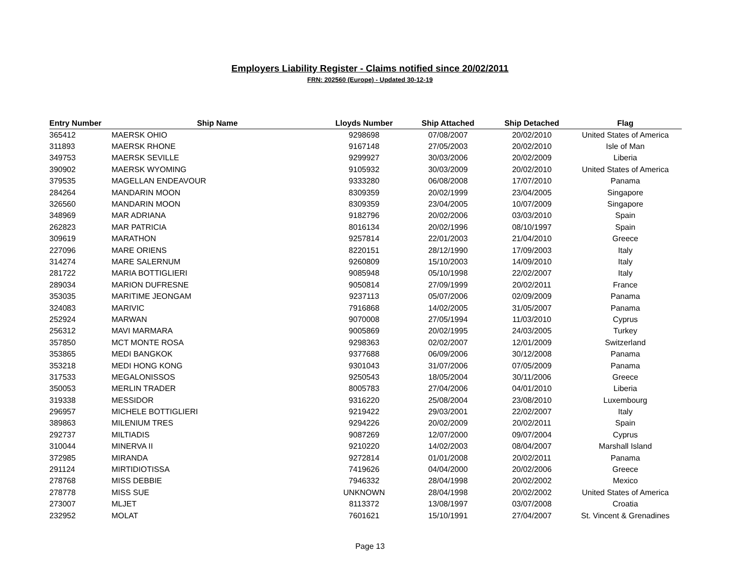Employers Liability Register - Claims notified since 20/02/2011
FRN: 202560 (Europe) - Updated 30-12-19
| Entry Number | Ship Name | Lloyds Number | Ship Attached | Ship Detached | Flag |
| --- | --- | --- | --- | --- | --- |
| 365412 | MAERSK OHIO | 9298698 | 07/08/2007 | 20/02/2010 | United States of America |
| 311893 | MAERSK RHONE | 9167148 | 27/05/2003 | 20/02/2010 | Isle of Man |
| 349753 | MAERSK SEVILLE | 9299927 | 30/03/2006 | 20/02/2009 | Liberia |
| 390902 | MAERSK WYOMING | 9105932 | 30/03/2009 | 20/02/2010 | United States of America |
| 379535 | MAGELLAN ENDEAVOUR | 9333280 | 06/08/2008 | 17/07/2010 | Panama |
| 284264 | MANDARIN MOON | 8309359 | 20/02/1999 | 23/04/2005 | Singapore |
| 326560 | MANDARIN MOON | 8309359 | 23/04/2005 | 10/07/2009 | Singapore |
| 348969 | MAR ADRIANA | 9182796 | 20/02/2006 | 03/03/2010 | Spain |
| 262823 | MAR PATRICIA | 8016134 | 20/02/1996 | 08/10/1997 | Spain |
| 309619 | MARATHON | 9257814 | 22/01/2003 | 21/04/2010 | Greece |
| 227096 | MARE ORIENS | 8220151 | 28/12/1990 | 17/09/2003 | Italy |
| 314274 | MARE SALERNUM | 9260809 | 15/10/2003 | 14/09/2010 | Italy |
| 281722 | MARIA BOTTIGLIERI | 9085948 | 05/10/1998 | 22/02/2007 | Italy |
| 289034 | MARION DUFRESNE | 9050814 | 27/09/1999 | 20/02/2011 | France |
| 353035 | MARITIME JEONGAM | 9237113 | 05/07/2006 | 02/09/2009 | Panama |
| 324083 | MARIVIC | 7916868 | 14/02/2005 | 31/05/2007 | Panama |
| 252924 | MARWAN | 9070008 | 27/05/1994 | 11/03/2010 | Cyprus |
| 256312 | MAVI MARMARA | 9005869 | 20/02/1995 | 24/03/2005 | Turkey |
| 357850 | MCT MONTE ROSA | 9298363 | 02/02/2007 | 12/01/2009 | Switzerland |
| 353865 | MEDI BANGKOK | 9377688 | 06/09/2006 | 30/12/2008 | Panama |
| 353218 | MEDI HONG KONG | 9301043 | 31/07/2006 | 07/05/2009 | Panama |
| 317533 | MEGALONISSOS | 9250543 | 18/05/2004 | 30/11/2006 | Greece |
| 350053 | MERLIN TRADER | 8005783 | 27/04/2006 | 04/01/2010 | Liberia |
| 319338 | MESSIDOR | 9316220 | 25/08/2004 | 23/08/2010 | Luxembourg |
| 296957 | MICHELE BOTTIGLIERI | 9219422 | 29/03/2001 | 22/02/2007 | Italy |
| 389863 | MILENIUM TRES | 9294226 | 20/02/2009 | 20/02/2011 | Spain |
| 292737 | MILTIADIS | 9087269 | 12/07/2000 | 09/07/2004 | Cyprus |
| 310044 | MINERVA II | 9210220 | 14/02/2003 | 08/04/2007 | Marshall Island |
| 372985 | MIRANDA | 9272814 | 01/01/2008 | 20/02/2011 | Panama |
| 291124 | MIRTIDIOTISSA | 7419626 | 04/04/2000 | 20/02/2006 | Greece |
| 278768 | MISS DEBBIE | 7946332 | 28/04/1998 | 20/02/2002 | Mexico |
| 278778 | MISS SUE | UNKNOWN | 28/04/1998 | 20/02/2002 | United States of America |
| 273007 | MLJET | 8113372 | 13/08/1997 | 03/07/2008 | Croatia |
| 232952 | MOLAT | 7601621 | 15/10/1991 | 27/04/2007 | St. Vincent & Grenadines |
Page 13